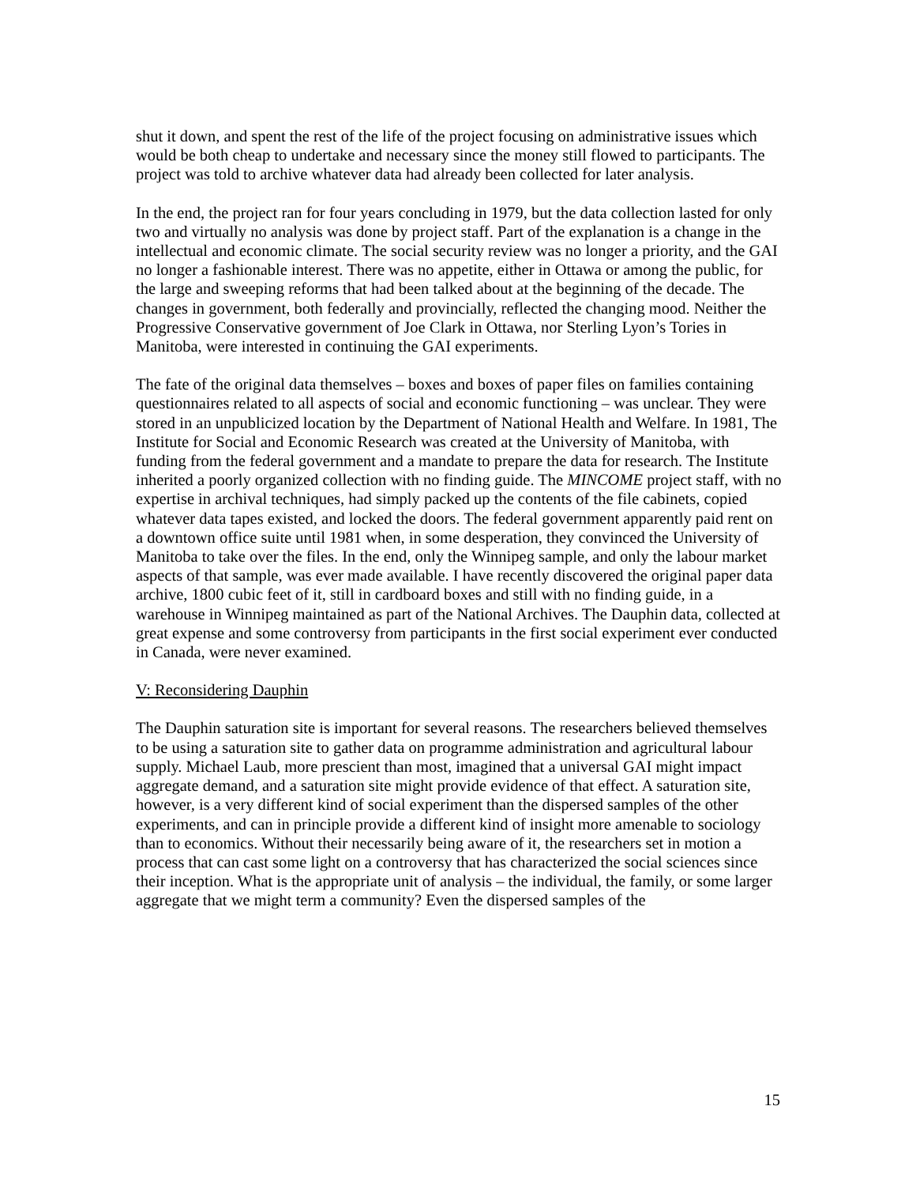shut it down, and spent the rest of the life of the project focusing on administrative issues which would be both cheap to undertake and necessary since the money still flowed to participants. The project was told to archive whatever data had already been collected for later analysis.
In the end, the project ran for four years concluding in 1979, but the data collection lasted for only two and virtually no analysis was done by project staff. Part of the explanation is a change in the intellectual and economic climate. The social security review was no longer a priority, and the GAI no longer a fashionable interest. There was no appetite, either in Ottawa or among the public, for the large and sweeping reforms that had been talked about at the beginning of the decade. The changes in government, both federally and provincially, reflected the changing mood. Neither the Progressive Conservative government of Joe Clark in Ottawa, nor Sterling Lyon’s Tories in Manitoba, were interested in continuing the GAI experiments.
The fate of the original data themselves – boxes and boxes of paper files on families containing questionnaires related to all aspects of social and economic functioning – was unclear. They were stored in an unpublicized location by the Department of National Health and Welfare. In 1981, The Institute for Social and Economic Research was created at the University of Manitoba, with funding from the federal government and a mandate to prepare the data for research. The Institute inherited a poorly organized collection with no finding guide. The MINCOME project staff, with no expertise in archival techniques, had simply packed up the contents of the file cabinets, copied whatever data tapes existed, and locked the doors. The federal government apparently paid rent on a downtown office suite until 1981 when, in some desperation, they convinced the University of Manitoba to take over the files. In the end, only the Winnipeg sample, and only the labour market aspects of that sample, was ever made available. I have recently discovered the original paper data archive, 1800 cubic feet of it, still in cardboard boxes and still with no finding guide, in a warehouse in Winnipeg maintained as part of the National Archives. The Dauphin data, collected at great expense and some controversy from participants in the first social experiment ever conducted in Canada, were never examined.
V: Reconsidering Dauphin
The Dauphin saturation site is important for several reasons. The researchers believed themselves to be using a saturation site to gather data on programme administration and agricultural labour supply. Michael Laub, more prescient than most, imagined that a universal GAI might impact aggregate demand, and a saturation site might provide evidence of that effect. A saturation site, however, is a very different kind of social experiment than the dispersed samples of the other experiments, and can in principle provide a different kind of insight more amenable to sociology than to economics. Without their necessarily being aware of it, the researchers set in motion a process that can cast some light on a controversy that has characterized the social sciences since their inception. What is the appropriate unit of analysis – the individual, the family, or some larger aggregate that we might term a community? Even the dispersed samples of the
15